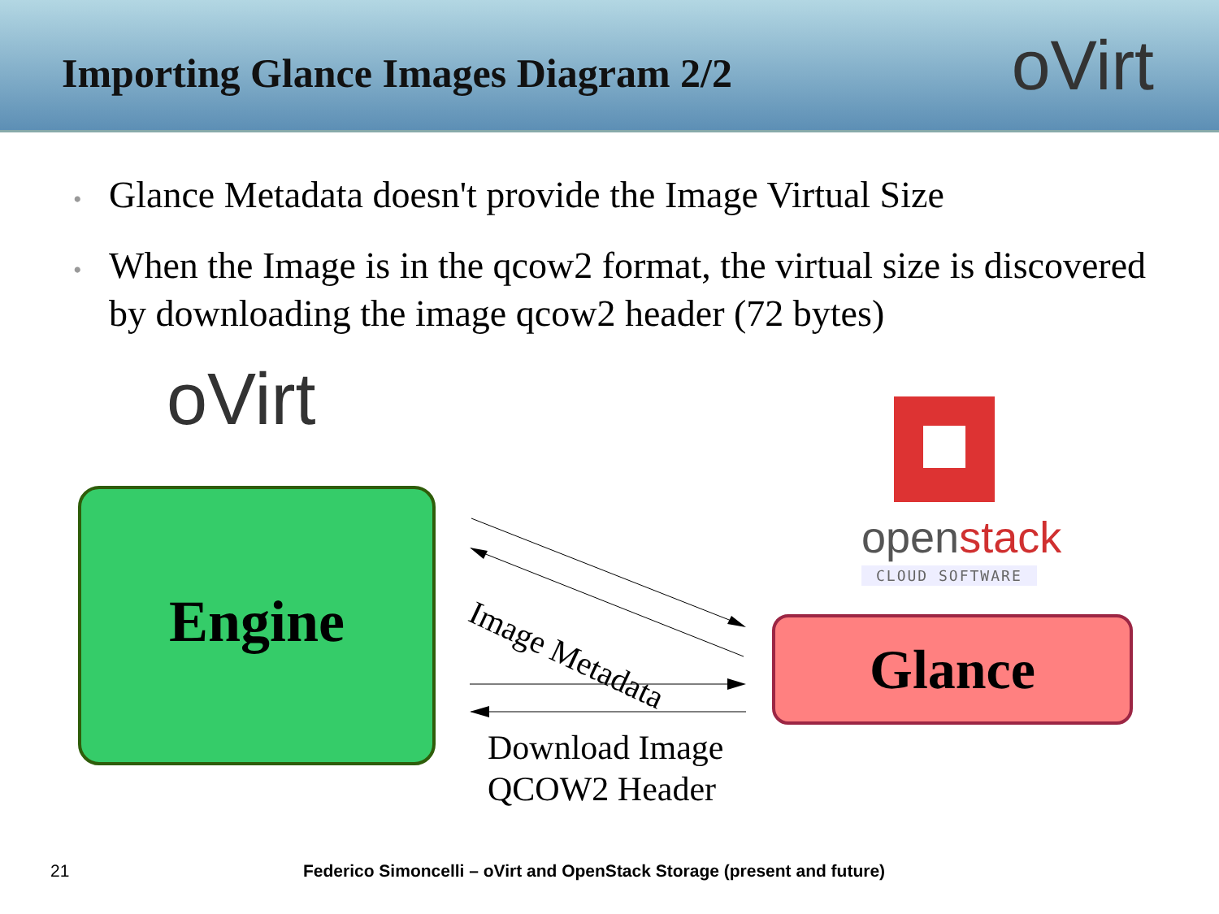Importing Glance Images Diagram 2/2
oVirt
• Glance Metadata doesn't provide the Image Virtual Size
• When the Image is in the qcow2 format, the virtual size is discovered by downloading the image qcow2 header (72 bytes)
oVirt
openstack
CLOUD SOFTWARE
Engine
Image Metadata
Glance
Download Image
QCOW2 Header
21 Federico Simoncelli – oVirt and OpenStack Storage (present and future)